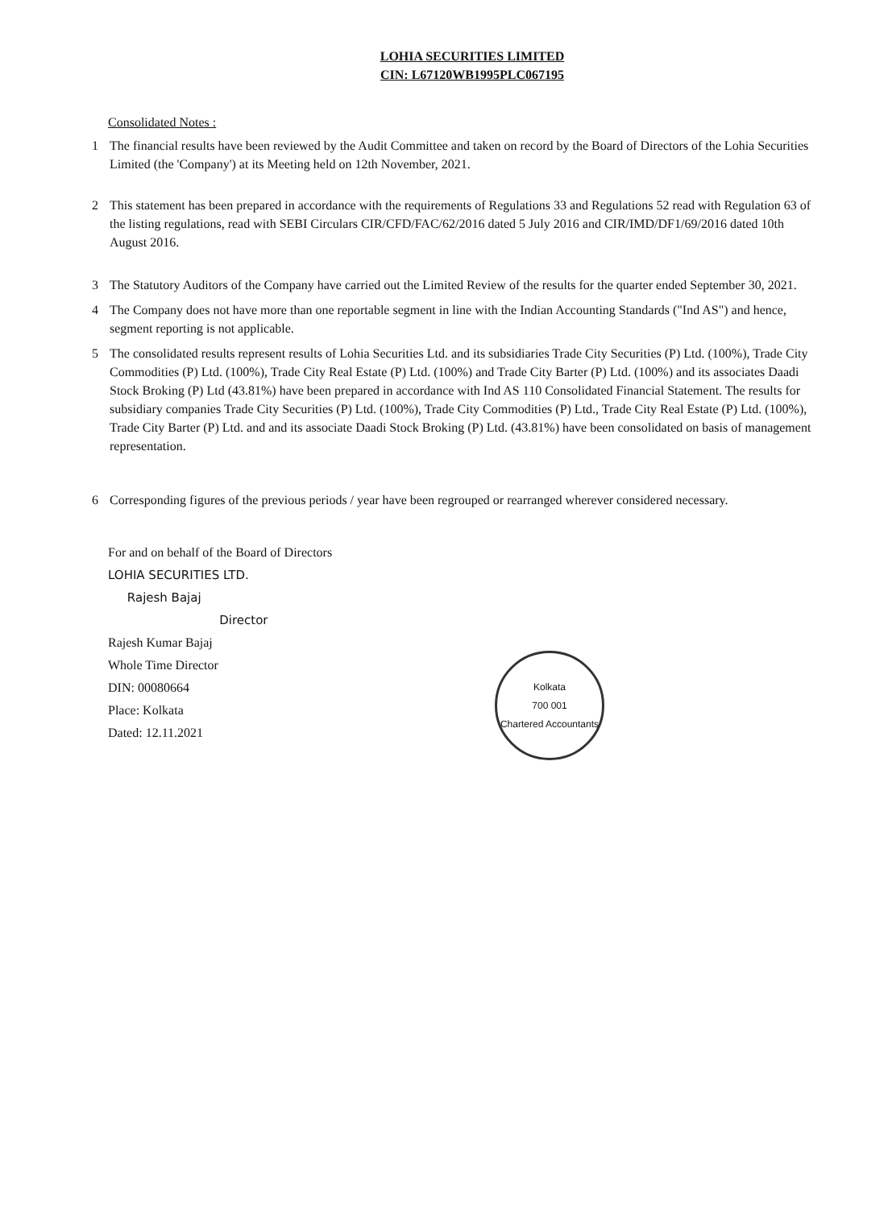LOHIA SECURITIES LIMITED
CIN: L67120WB1995PLC067195
Consolidated Notes :
1 The financial results have been reviewed by the Audit Committee and taken on record by the Board of Directors of the Lohia Securities Limited (the 'Company') at its Meeting held on 12th November, 2021.
2 This statement has been prepared in accordance with the requirements of Regulations 33 and Regulations 52 read with Regulation 63 of the listing regulations, read with SEBI Circulars CIR/CFD/FAC/62/2016 dated 5 July 2016 and CIR/IMD/DF1/69/2016 dated 10th August 2016.
3 The Statutory Auditors of the Company have carried out the Limited Review of the results for the quarter ended September 30, 2021.
4 The Company does not have more than one reportable segment in line with the Indian Accounting Standards ("Ind AS") and hence, segment reporting is not applicable.
5 The consolidated results represent results of Lohia Securities Ltd. and its subsidiaries Trade City Securities (P) Ltd. (100%), Trade City Commodities (P) Ltd. (100%), Trade City Real Estate (P) Ltd. (100%) and Trade City Barter (P) Ltd. (100%) and its associates Daadi Stock Broking (P) Ltd (43.81%) have been prepared in accordance with Ind AS 110 Consolidated Financial Statement. The results for subsidiary companies Trade City Securities (P) Ltd. (100%), Trade City Commodities (P) Ltd., Trade City Real Estate (P) Ltd. (100%), Trade City Barter (P) Ltd. and and its associate Daadi Stock Broking (P) Ltd. (43.81%) have been consolidated on basis of management representation.
6 Corresponding figures of the previous periods / year have been regrouped or rearranged wherever considered necessary.
For and on behalf of the Board of Directors
LOHIA SECURITIES LTD.
Rajesh Bajaj
Director
Rajesh Kumar Bajaj
Whole Time Director
DIN: 00080664
Place: Kolkata
Dated: 12.11.2021
Kolkata
700 001
Chartered Accountants